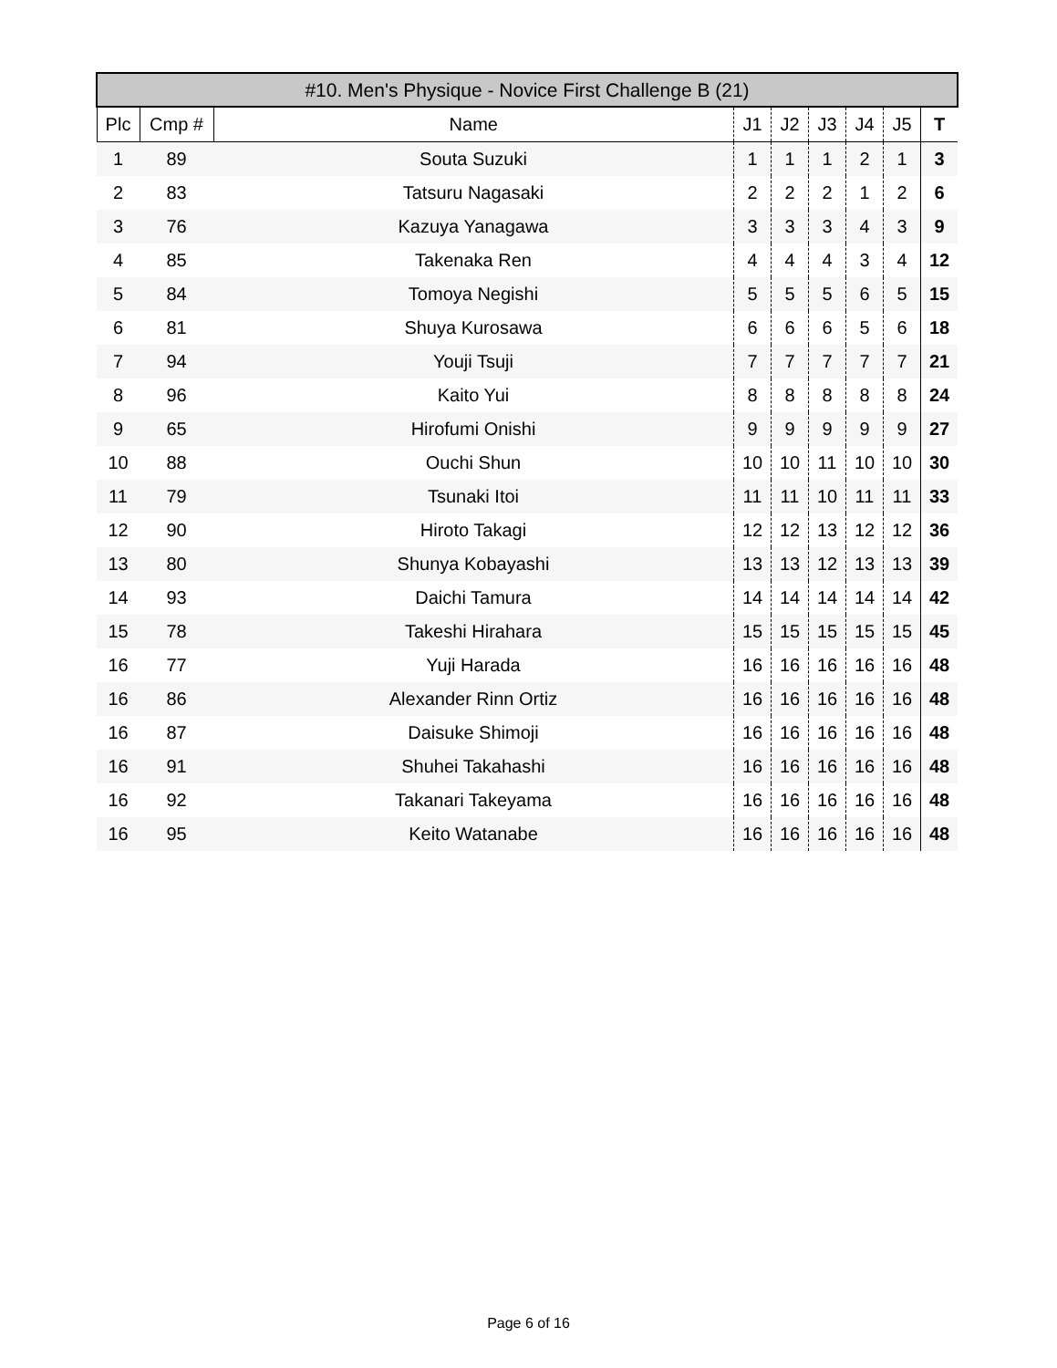| #10. Men's Physique - Novice First Challenge B (21) | | | | | | | | |
| --- | --- | --- | --- | --- | --- | --- | --- | --- |
| Plc | Cmp # | Name | J1 | J2 | J3 | J4 | J5 | T |
| 1 | 89 | Souta Suzuki | 1 | 1 | 1 | 2 | 1 | 3 |
| 2 | 83 | Tatsuru Nagasaki | 2 | 2 | 2 | 1 | 2 | 6 |
| 3 | 76 | Kazuya Yanagawa | 3 | 3 | 3 | 4 | 3 | 9 |
| 4 | 85 | Takenaka Ren | 4 | 4 | 4 | 3 | 4 | 12 |
| 5 | 84 | Tomoya Negishi | 5 | 5 | 5 | 6 | 5 | 15 |
| 6 | 81 | Shuya Kurosawa | 6 | 6 | 6 | 5 | 6 | 18 |
| 7 | 94 | Youji Tsuji | 7 | 7 | 7 | 7 | 7 | 21 |
| 8 | 96 | Kaito Yui | 8 | 8 | 8 | 8 | 8 | 24 |
| 9 | 65 | Hirofumi Onishi | 9 | 9 | 9 | 9 | 9 | 27 |
| 10 | 88 | Ouchi Shun | 10 | 10 | 11 | 10 | 10 | 30 |
| 11 | 79 | Tsunaki Itoi | 11 | 11 | 10 | 11 | 11 | 33 |
| 12 | 90 | Hiroto Takagi | 12 | 12 | 13 | 12 | 12 | 36 |
| 13 | 80 | Shunya Kobayashi | 13 | 13 | 12 | 13 | 13 | 39 |
| 14 | 93 | Daichi Tamura | 14 | 14 | 14 | 14 | 14 | 42 |
| 15 | 78 | Takeshi Hirahara | 15 | 15 | 15 | 15 | 15 | 45 |
| 16 | 77 | Yuji Harada | 16 | 16 | 16 | 16 | 16 | 48 |
| 16 | 86 | Alexander Rinn Ortiz | 16 | 16 | 16 | 16 | 16 | 48 |
| 16 | 87 | Daisuke Shimoji | 16 | 16 | 16 | 16 | 16 | 48 |
| 16 | 91 | Shuhei Takahashi | 16 | 16 | 16 | 16 | 16 | 48 |
| 16 | 92 | Takanari Takeyama | 16 | 16 | 16 | 16 | 16 | 48 |
| 16 | 95 | Keito Watanabe | 16 | 16 | 16 | 16 | 16 | 48 |
Page 6 of 16